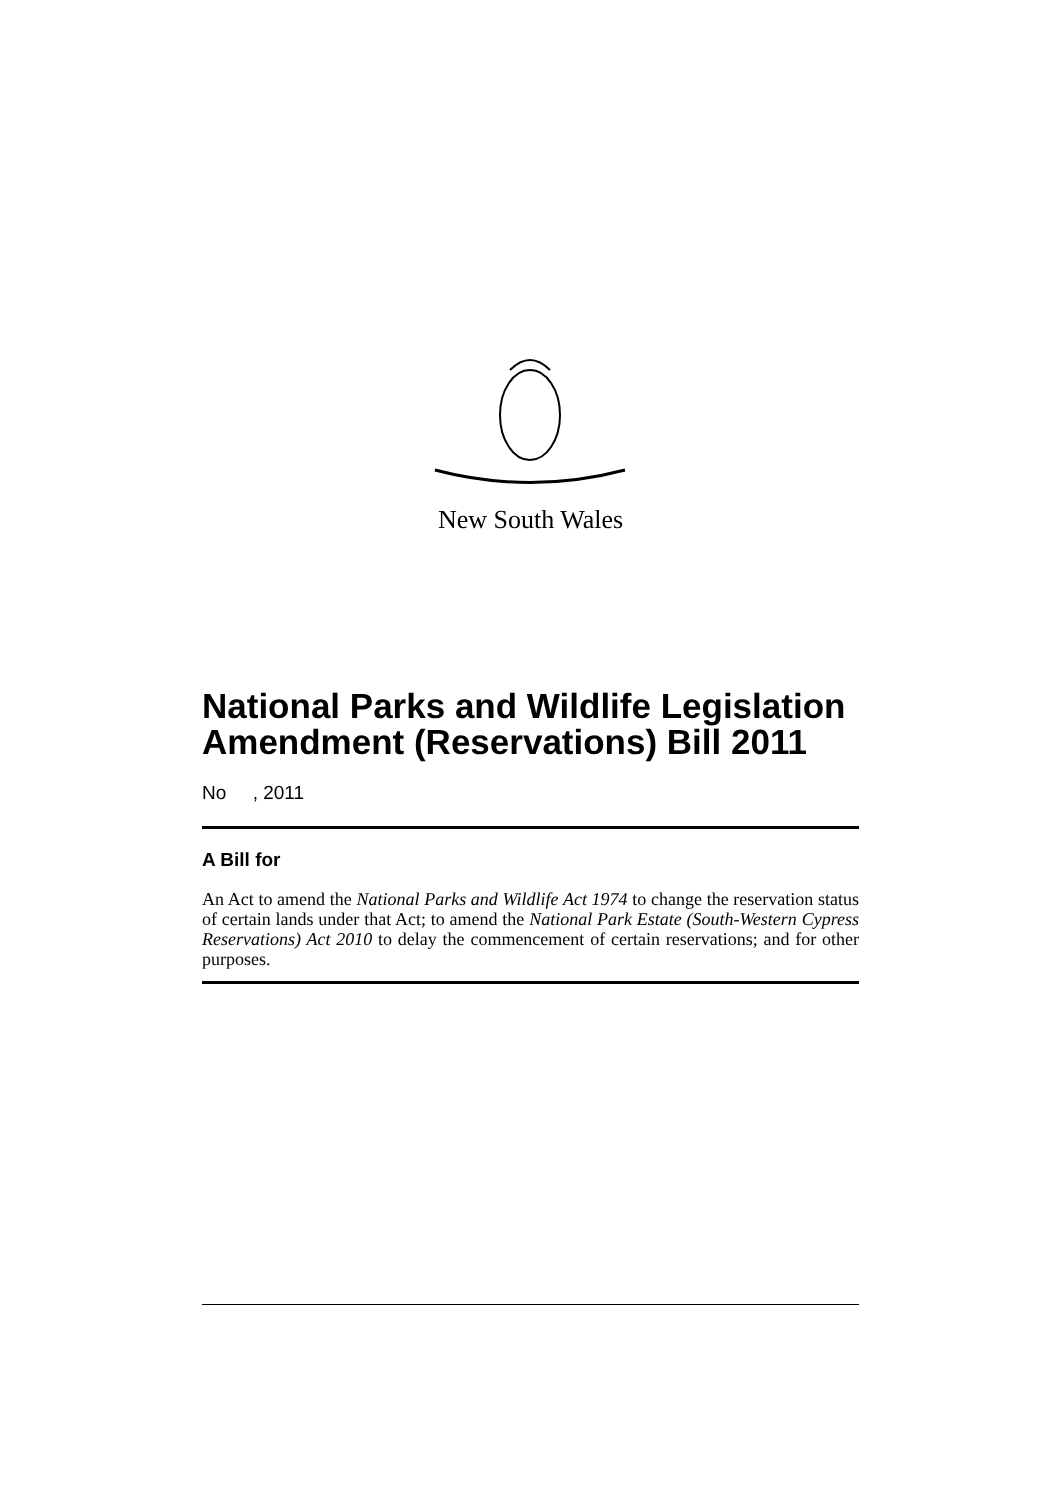New South Wales
National Parks and Wildlife Legislation Amendment (Reservations) Bill 2011
No , 2011
A Bill for
An Act to amend the National Parks and Wildlife Act 1974 to change the reservation status of certain lands under that Act; to amend the National Park Estate (South-Western Cypress Reservations) Act 2010 to delay the commencement of certain reservations; and for other purposes.